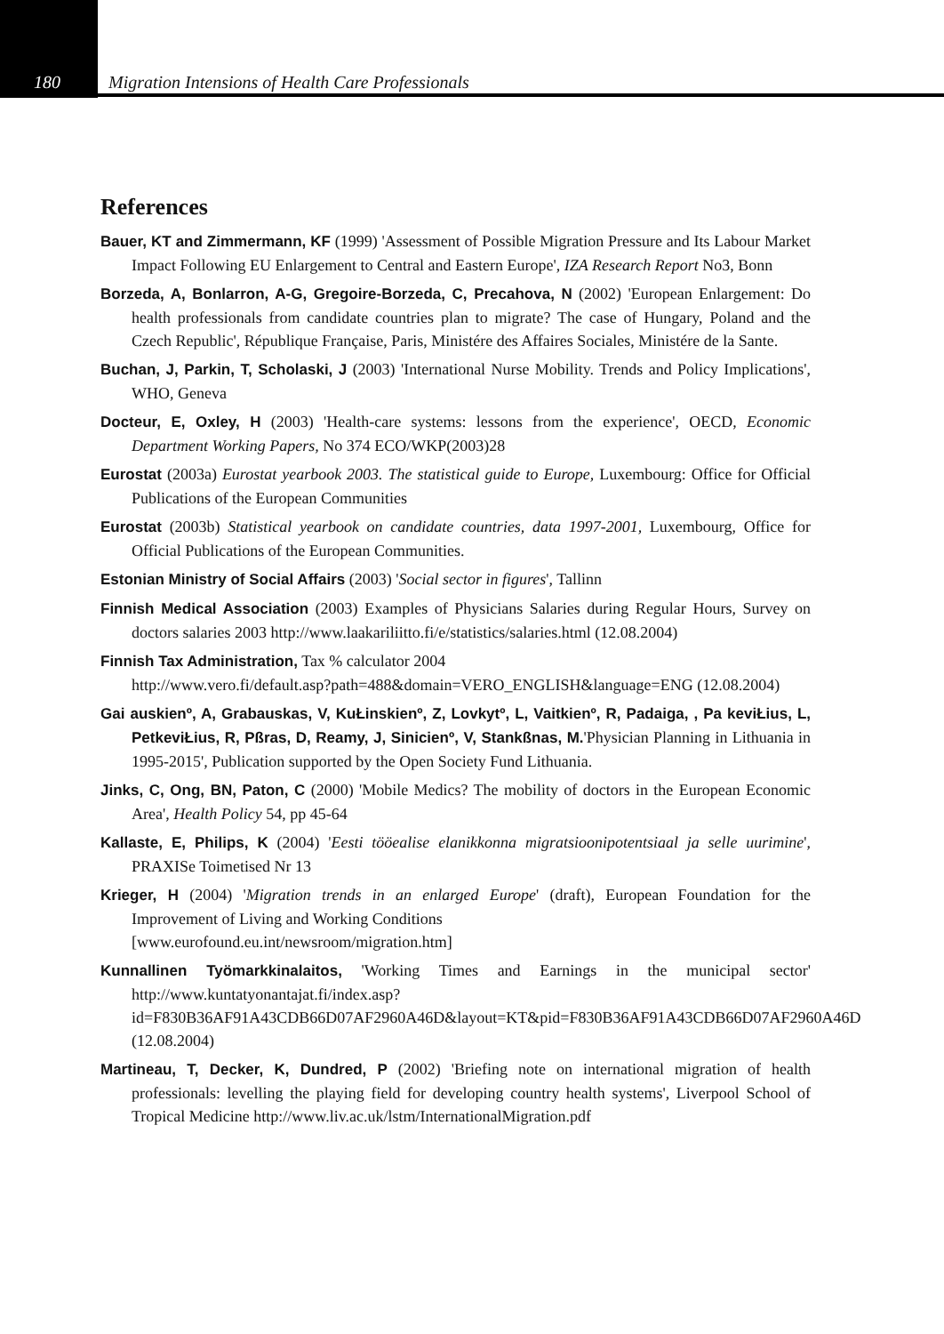180 Migration Intensions of Health Care Professionals
References
Bauer, KT and Zimmermann, KF (1999) 'Assessment of Possible Migration Pressure and Its Labour Market Impact Following EU Enlargement to Central and Eastern Europe', IZA Research Report No3, Bonn
Borzeda, A, Bonlarron, A-G, Gregoire-Borzeda, C, Precahova, N (2002) 'European Enlargement: Do health professionals from candidate countries plan to migrate? The case of Hungary, Poland and the Czech Republic', République Française, Paris, Ministére des Affaires Sociales, Ministére de la Sante.
Buchan, J, Parkin, T, Scholaski, J (2003) 'International Nurse Mobility. Trends and Policy Implications', WHO, Geneva
Docteur, E, Oxley, H (2003) 'Health-care systems: lessons from the experience', OECD, Economic Department Working Papers, No 374 ECO/WKP(2003)28
Eurostat (2003a) Eurostat yearbook 2003. The statistical guide to Europe, Luxembourg: Office for Official Publications of the European Communities
Eurostat (2003b) Statistical yearbook on candidate countries, data 1997-2001, Luxembourg, Office for Official Publications of the European Communities.
Estonian Ministry of Social Affairs (2003) 'Social sector in figures', Tallinn
Finnish Medical Association (2003) Examples of Physicians Salaries during Regular Hours, Survey on doctors salaries 2003 http://www.laakariliitto.fi/e/statistics/salaries.html (12.08.2004)
Finnish Tax Administration, Tax % calculator 2004
http://www.vero.fi/default.asp?path=488&domain=VERO_ENGLISH&language=ENG (12.08.2004)
Gai auskienº, A, Grabauskas, V, KuŁinskienº, Z, Lovkytº, L, Vaitkienº, R, Padaiga, , Pa keviŁius, L, PetkeviŁius, R, Pßras, D, Reamy, J, Sinicienº, V, Stankßnas, M.'Physician Planning in Lithuania in 1995-2015', Publication supported by the Open Society Fund Lithuania.
Jinks, C, Ong, BN, Paton, C (2000) 'Mobile Medics? The mobility of doctors in the European Economic Area', Health Policy 54, pp 45-64
Kallaste, E, Philips, K (2004) 'Eesti tööealise elanikkonna migratsioonipotentsiaal ja selle uurimine', PRAXISe Toimetised Nr 13
Krieger, H (2004) 'Migration trends in an enlarged Europe' (draft), European Foundation for the Improvement of Living and Working Conditions
[www.eurofound.eu.int/newsroom/migration.htm]
Kunnallinen Työmarkkinalaitos, 'Working Times and Earnings in the municipal sector' http://www.kuntatyonantajat.fi/index.asp?id=F830B36AF91A43CDB66D07AF2960A46D&layout=KT&pid=F830B36AF91A43CDB66D07AF2960A46D (12.08.2004)
Martineau, T, Decker, K, Dundred, P (2002) 'Briefing note on international migration of health professionals: levelling the playing field for developing country health systems', Liverpool School of Tropical Medicine http://www.liv.ac.uk/lstm/InternationalMigration.pdf